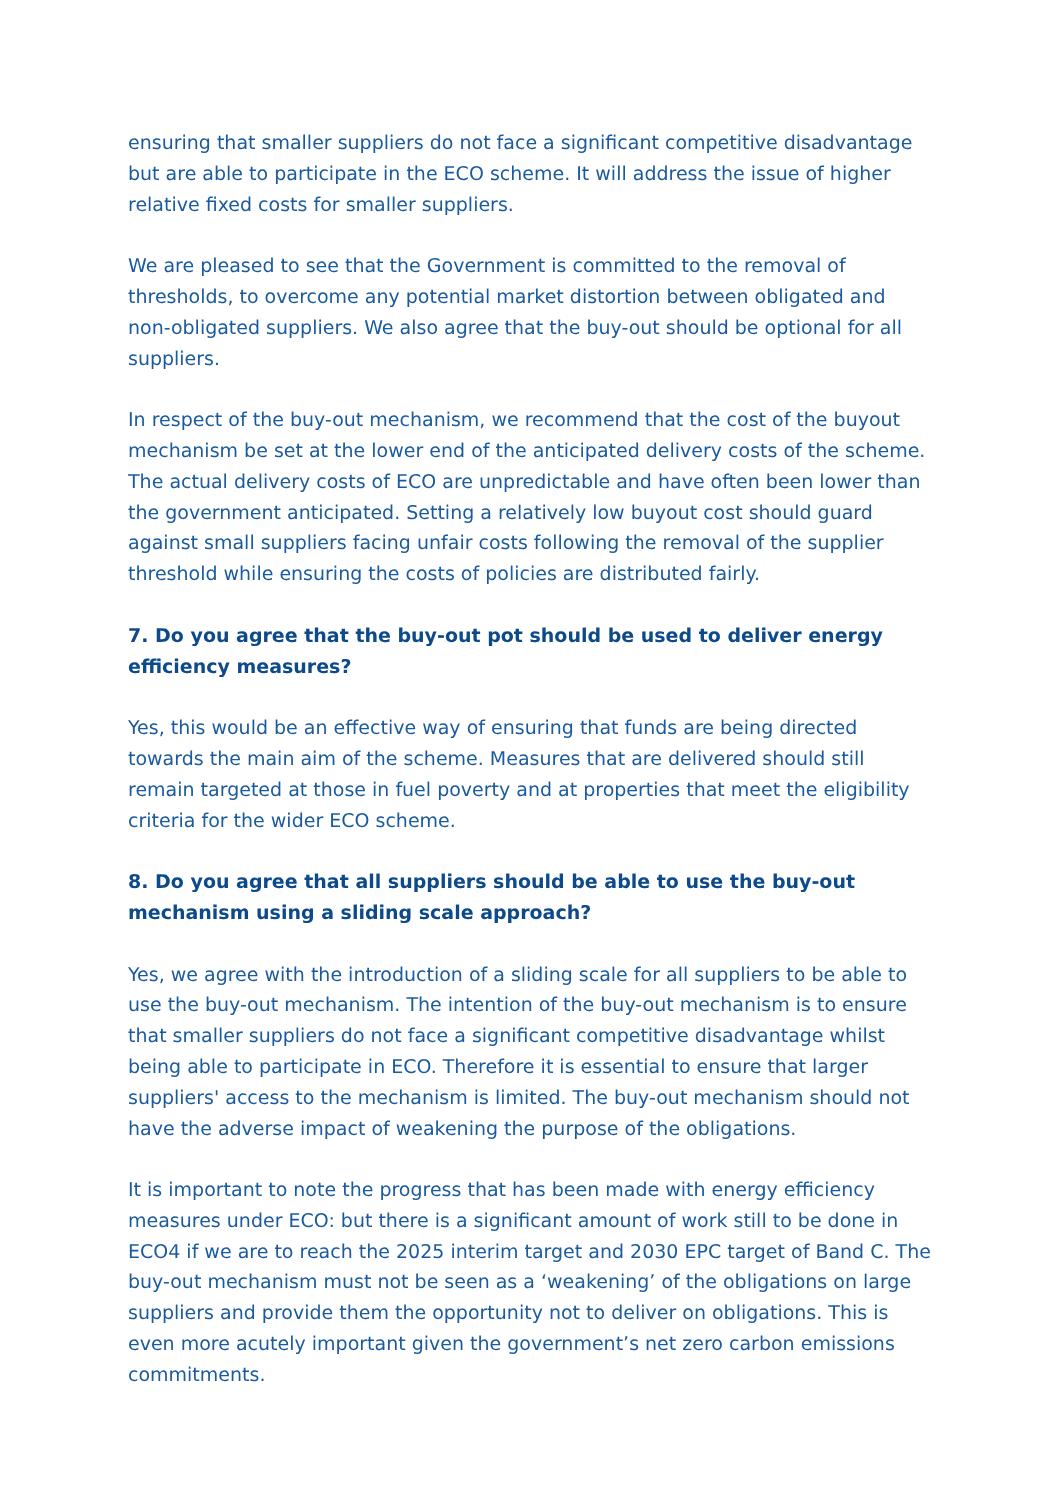ensuring that smaller suppliers do not face a significant competitive disadvantage but are able to participate in the ECO scheme. It will address the issue of higher relative fixed costs for smaller suppliers.
We are pleased to see that the Government is committed to the removal of thresholds, to overcome any potential market distortion between obligated and non-obligated suppliers. We also agree that the buy-out should be optional for all suppliers.
In respect of the buy-out mechanism, we recommend that the cost of the buyout mechanism be set at the lower end of the anticipated delivery costs of the scheme. The actual delivery costs of ECO are unpredictable and have often been lower than the government anticipated. Setting a relatively low buyout cost should guard against small suppliers facing unfair costs following the removal of the supplier threshold while ensuring the costs of policies are distributed fairly.
7. Do you agree that the buy-out pot should be used to deliver energy efficiency measures?
Yes, this would be an effective way of ensuring that funds are being directed towards the main aim of the scheme. Measures that are delivered should still remain targeted at those in fuel poverty and at properties that meet the eligibility criteria for the wider ECO scheme.
8. Do you agree that all suppliers should be able to use the buy-out mechanism using a sliding scale approach?
Yes, we agree with the introduction of a sliding scale for all suppliers to be able to use the buy-out mechanism. The intention of the buy-out mechanism is to ensure that smaller suppliers do not face a significant competitive disadvantage whilst being able to participate in ECO. Therefore it is essential to ensure that larger suppliers' access to the mechanism is limited. The buy-out mechanism should not have the adverse impact of weakening the purpose of the obligations.
It is important to note the progress that has been made with energy efficiency measures under ECO: but there is a significant amount of work still to be done in ECO4 if we are to reach the 2025 interim target and 2030 EPC target of Band C. The buy-out mechanism must not be seen as a ‘weakening’ of the obligations on large suppliers and provide them the opportunity not to deliver on obligations. This is even more acutely important given the government’s net zero carbon emissions commitments.